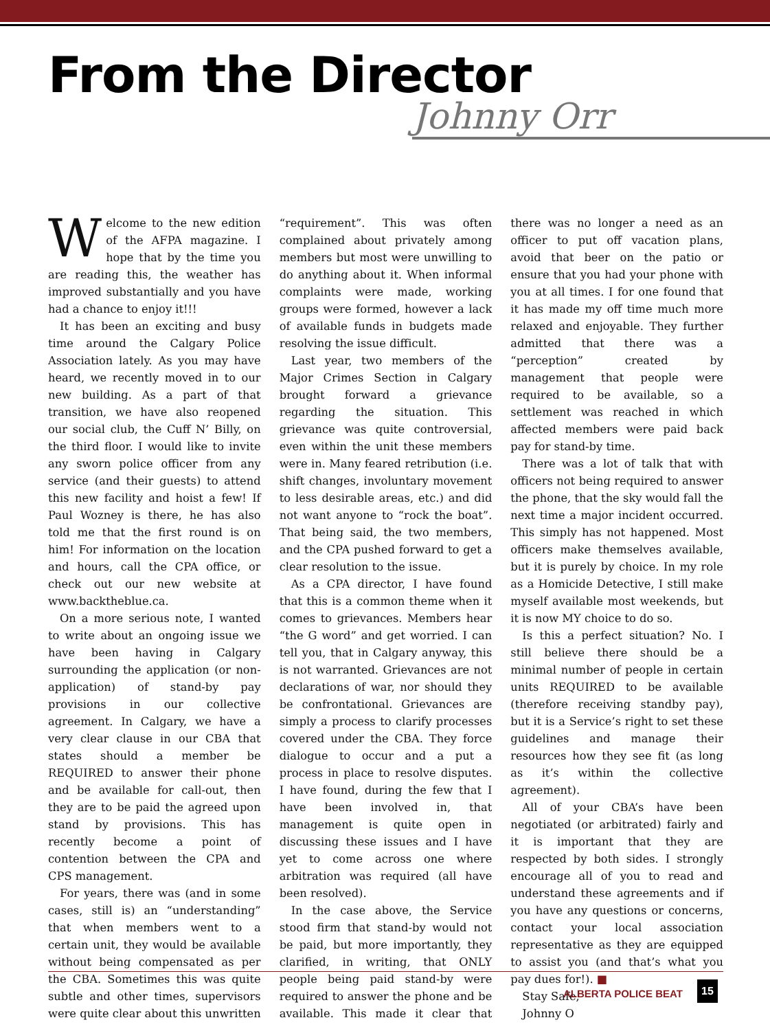From the Director
Johnny Orr
Welcome to the new edition of the AFPA magazine. I hope that by the time you are reading this, the weather has improved substantially and you have had a chance to enjoy it!!!
It has been an exciting and busy time around the Calgary Police Association lately. As you may have heard, we recently moved in to our new building. As a part of that transition, we have also reopened our social club, the Cuff N’ Billy, on the third floor. I would like to invite any sworn police officer from any service (and their guests) to attend this new facility and hoist a few! If Paul Wozney is there, he has also told me that the first round is on him! For information on the location and hours, call the CPA office, or check out our new website at www.backtheblue.ca.
On a more serious note, I wanted to write about an ongoing issue we have been having in Calgary surrounding the application (or non-application) of stand-by pay provisions in our collective agreement. In Calgary, we have a very clear clause in our CBA that states should a member be REQUIRED to answer their phone and be available for call-out, then they are to be paid the agreed upon stand by provisions. This has recently become a point of contention between the CPA and CPS management.
For years, there was (and in some cases, still is) an “understanding” that when members went to a certain unit, they would be available without being compensated as per the CBA. Sometimes this was quite subtle and other times, supervisors were quite clear about this unwritten “requirement”. This was often complained about privately among members but most were unwilling to do anything about it. When informal complaints were made, working groups were formed, however a lack of available funds in budgets made resolving the issue difficult.
Last year, two members of the Major Crimes Section in Calgary brought forward a grievance regarding the situation. This grievance was quite controversial, even within the unit these members were in. Many feared retribution (i.e. shift changes, involuntary movement to less desirable areas, etc.) and did not want anyone to “rock the boat”. That being said, the two members, and the CPA pushed forward to get a clear resolution to the issue.
As a CPA director, I have found that this is a common theme when it comes to grievances. Members hear “the G word” and get worried. I can tell you, that in Calgary anyway, this is not warranted. Grievances are not declarations of war, nor should they be confrontational. Grievances are simply a process to clarify processes covered under the CBA. They force dialogue to occur and a put a process in place to resolve disputes. I have found, during the few that I have been involved in, that management is quite open in discussing these issues and I have yet to come across one where arbitration was required (all have been resolved).
In the case above, the Service stood firm that stand-by would not be paid, but more importantly, they clarified, in writing, that ONLY people being paid stand-by were required to answer the phone and be available. This made it clear that there was no longer a need as an officer to put off vacation plans, avoid that beer on the patio or ensure that you had your phone with you at all times. I for one found that it has made my off time much more relaxed and enjoyable. They further admitted that there was a “perception” created by management that people were required to be available, so a settlement was reached in which affected members were paid back pay for stand-by time.
There was a lot of talk that with officers not being required to answer the phone, that the sky would fall the next time a major incident occurred. This simply has not happened. Most officers make themselves available, but it is purely by choice. In my role as a Homicide Detective, I still make myself available most weekends, but it is now MY choice to do so.
Is this a perfect situation? No. I still believe there should be a minimal number of people in certain units REQUIRED to be available (therefore receiving standby pay), but it is a Service’s right to set these guidelines and manage their resources how they see fit (as long as it’s within the collective agreement).
All of your CBA’s have been negotiated (or arbitrated) fairly and it is important that they are respected by both sides. I strongly encourage all of you to read and understand these agreements and if you have any questions or concerns, contact your local association representative as they are equipped to assist you (and that’s what you pay dues for!). ■
Stay Safe,
Johnny O
ALBERTA POLICE BEAT
15